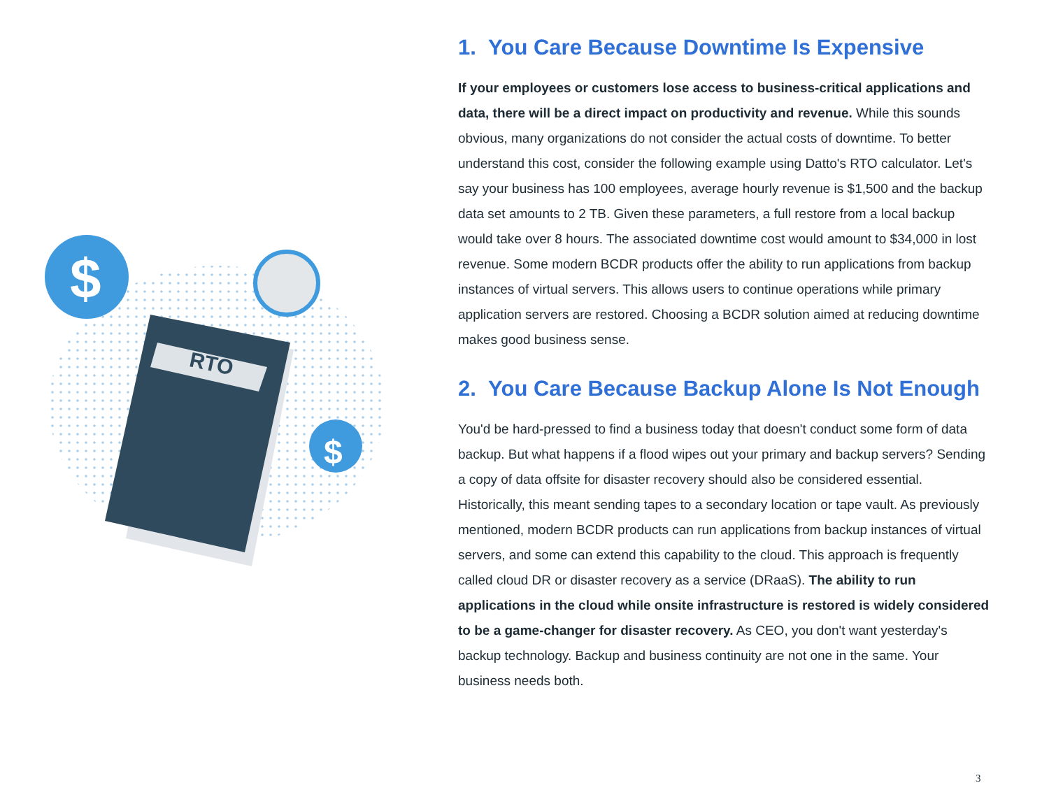RTO
$
$
1. You Care Because Downtime Is Expensive
If your employees or customers lose access to business-critical applications and data, there will be a direct impact on productivity and revenue. While this sounds obvious, many organizations do not consider the actual costs of downtime. To better understand this cost, consider the following example using Datto's RTO calculator. Let's say your business has 100 employees, average hourly revenue is $1,500 and the backup data set amounts to 2 TB. Given these parameters, a full restore from a local backup would take over 8 hours. The associated downtime cost would amount to $34,000 in lost revenue. Some modern BCDR products offer the ability to run applications from backup instances of virtual servers. This allows users to continue operations while primary application servers are restored. Choosing a BCDR solution aimed at reducing downtime makes good business sense.
2. You Care Because Backup Alone Is Not Enough
You'd be hard-pressed to find a business today that doesn't conduct some form of data backup. But what happens if a flood wipes out your primary and backup servers? Sending a copy of data offsite for disaster recovery should also be considered essential. Historically, this meant sending tapes to a secondary location or tape vault. As previously mentioned, modern BCDR products can run applications from backup instances of virtual servers, and some can extend this capability to the cloud. This approach is frequently called cloud DR or disaster recovery as a service (DRaaS). The ability to run applications in the cloud while onsite infrastructure is restored is widely considered to be a game-changer for disaster recovery. As CEO, you don't want yesterday's backup technology. Backup and business continuity are not one in the same. Your business needs both.
3